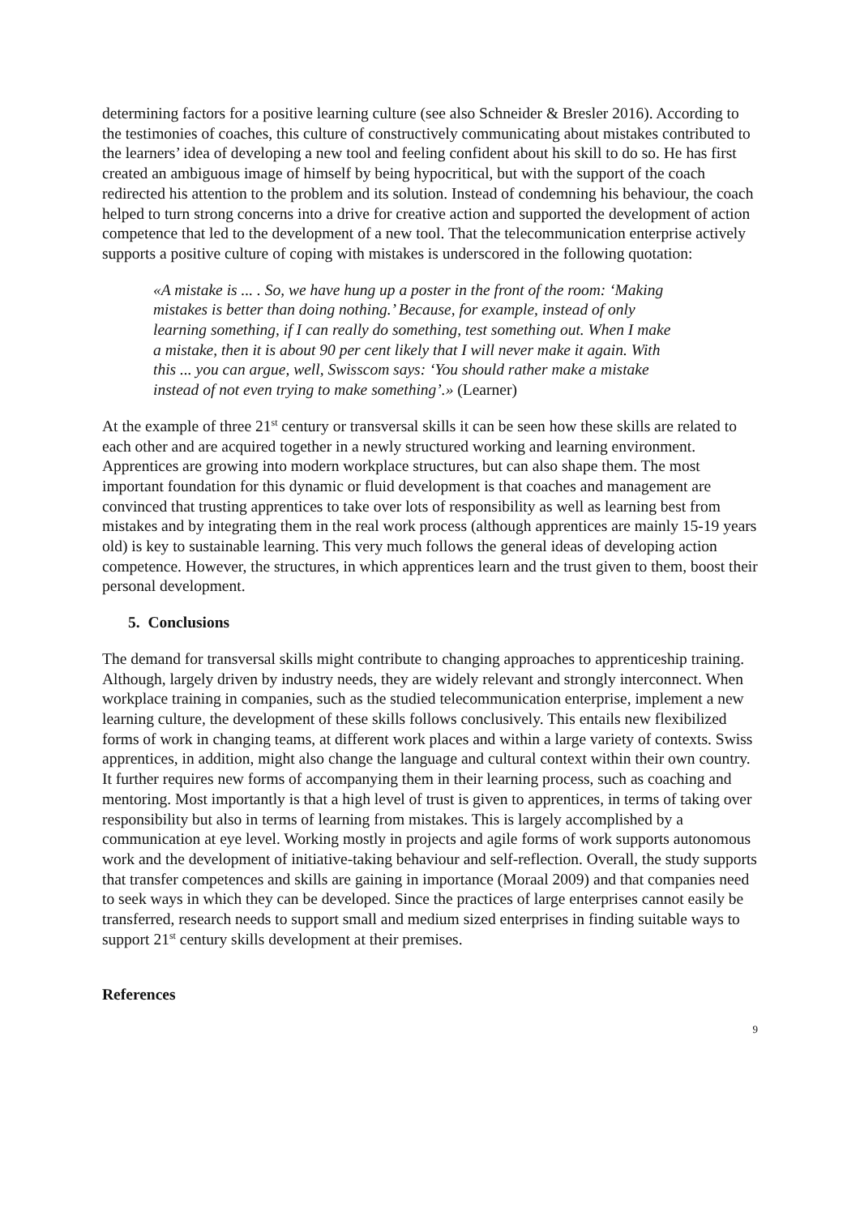determining factors for a positive learning culture (see also Schneider & Bresler 2016). According to the testimonies of coaches, this culture of constructively communicating about mistakes contributed to the learners’ idea of developing a new tool and feeling confident about his skill to do so. He has first created an ambiguous image of himself by being hypocritical, but with the support of the coach redirected his attention to the problem and its solution. Instead of condemning his behaviour, the coach helped to turn strong concerns into a drive for creative action and supported the development of action competence that led to the development of a new tool. That the telecommunication enterprise actively supports a positive culture of coping with mistakes is underscored in the following quotation:
«A mistake is ... . So, we have hung up a poster in the front of the room: ‘Making mistakes is better than doing nothing.’ Because, for example, instead of only learning something, if I can really do something, test something out. When I make a mistake, then it is about 90 per cent likely that I will never make it again. With this ... you can argue, well, Swisscom says: ‘You should rather make a mistake instead of not even trying to make something’.» (Learner)
At the example of three 21<sup>st</sup> century or transversal skills it can be seen how these skills are related to each other and are acquired together in a newly structured working and learning environment. Apprentices are growing into modern workplace structures, but can also shape them. The most important foundation for this dynamic or fluid development is that coaches and management are convinced that trusting apprentices to take over lots of responsibility as well as learning best from mistakes and by integrating them in the real work process (although apprentices are mainly 15-19 years old) is key to sustainable learning. This very much follows the general ideas of developing action competence. However, the structures, in which apprentices learn and the trust given to them, boost their personal development.
5. Conclusions
The demand for transversal skills might contribute to changing approaches to apprenticeship training. Although, largely driven by industry needs, they are widely relevant and strongly interconnect. When workplace training in companies, such as the studied telecommunication enterprise, implement a new learning culture, the development of these skills follows conclusively. This entails new flexibilized forms of work in changing teams, at different work places and within a large variety of contexts. Swiss apprentices, in addition, might also change the language and cultural context within their own country. It further requires new forms of accompanying them in their learning process, such as coaching and mentoring. Most importantly is that a high level of trust is given to apprentices, in terms of taking over responsibility but also in terms of learning from mistakes. This is largely accomplished by a communication at eye level. Working mostly in projects and agile forms of work supports autonomous work and the development of initiative-taking behaviour and self-reflection. Overall, the study supports that transfer competences and skills are gaining in importance (Moraal 2009) and that companies need to seek ways in which they can be developed. Since the practices of large enterprises cannot easily be transferred, research needs to support small and medium sized enterprises in finding suitable ways to support 21<sup>st</sup> century skills development at their premises.
References
9